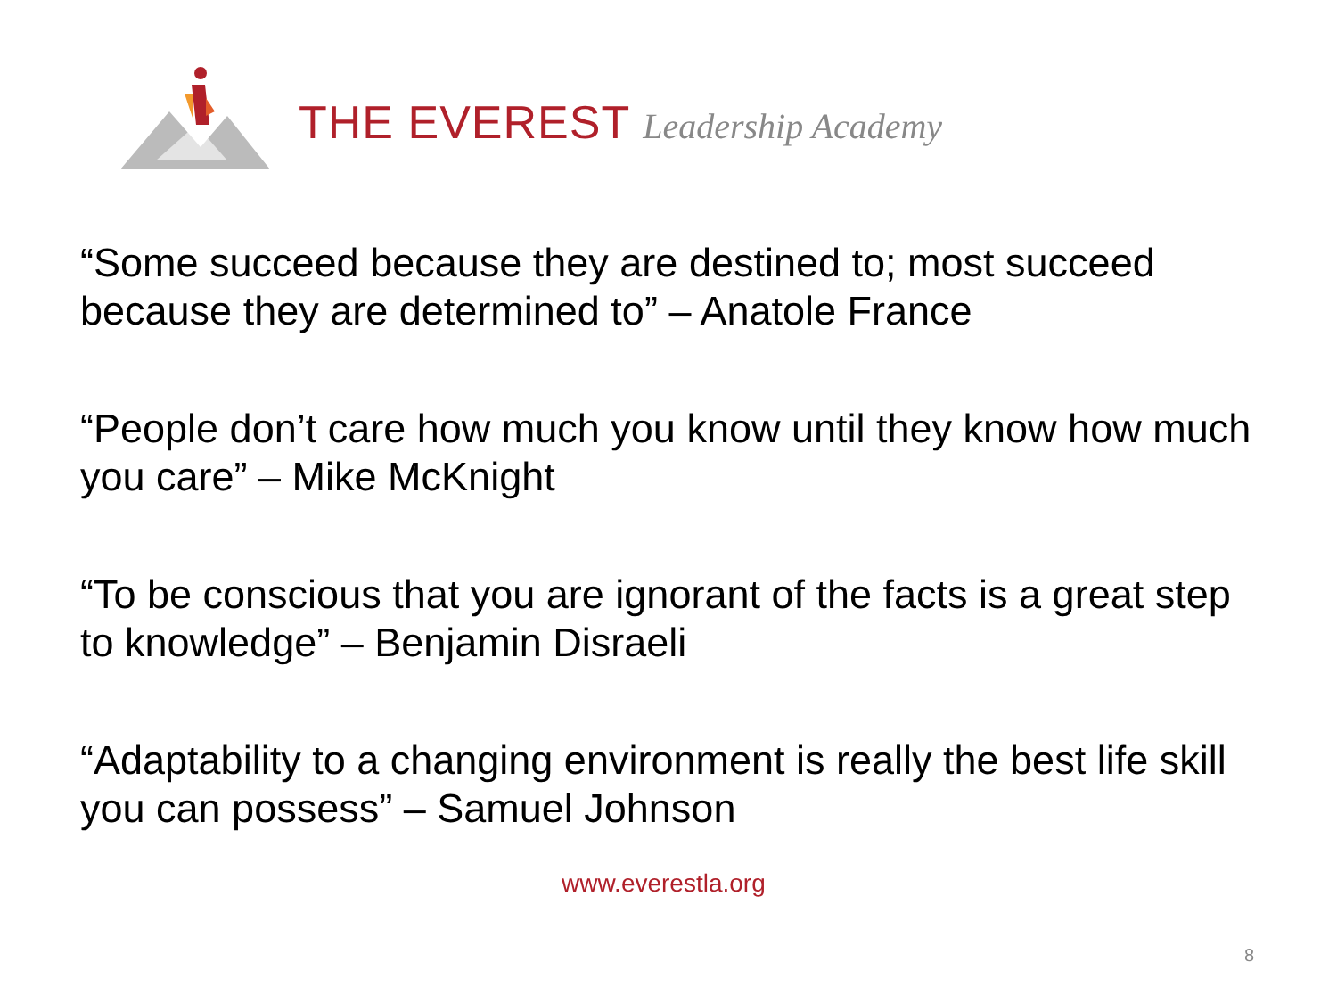THE EVEREST Leadership Academy
“Some succeed because they are destined to; most succeed because they are determined to” – Anatole France
“People don’t care how much you know until they know how much you care” – Mike McKnight
“To be conscious that you are ignorant of the facts is a great step to knowledge” – Benjamin Disraeli
“Adaptability to a changing environment is really the best life skill you can possess” – Samuel Johnson
www.everestla.org
8